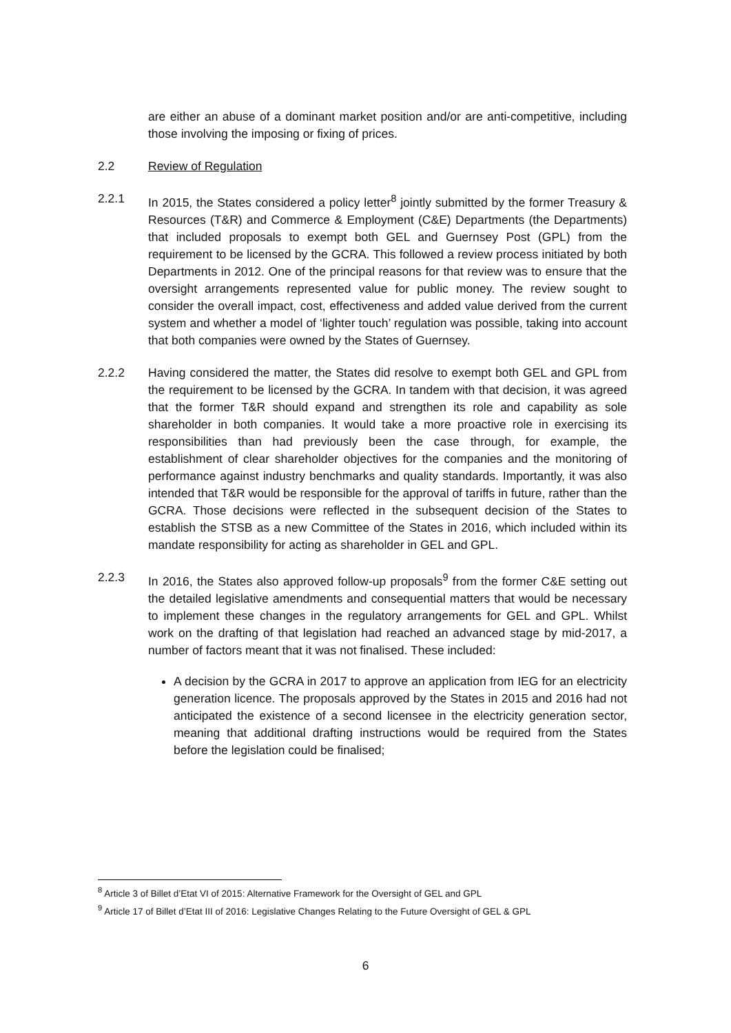are either an abuse of a dominant market position and/or are anti-competitive, including those involving the imposing or fixing of prices.
2.2 Review of Regulation
2.2.1 In 2015, the States considered a policy letter<sup>8</sup> jointly submitted by the former Treasury & Resources (T&R) and Commerce & Employment (C&E) Departments (the Departments) that included proposals to exempt both GEL and Guernsey Post (GPL) from the requirement to be licensed by the GCRA. This followed a review process initiated by both Departments in 2012. One of the principal reasons for that review was to ensure that the oversight arrangements represented value for public money. The review sought to consider the overall impact, cost, effectiveness and added value derived from the current system and whether a model of ‘lighter touch’ regulation was possible, taking into account that both companies were owned by the States of Guernsey.
2.2.2 Having considered the matter, the States did resolve to exempt both GEL and GPL from the requirement to be licensed by the GCRA. In tandem with that decision, it was agreed that the former T&R should expand and strengthen its role and capability as sole shareholder in both companies. It would take a more proactive role in exercising its responsibilities than had previously been the case through, for example, the establishment of clear shareholder objectives for the companies and the monitoring of performance against industry benchmarks and quality standards. Importantly, it was also intended that T&R would be responsible for the approval of tariffs in future, rather than the GCRA. Those decisions were reflected in the subsequent decision of the States to establish the STSB as a new Committee of the States in 2016, which included within its mandate responsibility for acting as shareholder in GEL and GPL.
2.2.3 In 2016, the States also approved follow-up proposals<sup>9</sup> from the former C&E setting out the detailed legislative amendments and consequential matters that would be necessary to implement these changes in the regulatory arrangements for GEL and GPL. Whilst work on the drafting of that legislation had reached an advanced stage by mid-2017, a number of factors meant that it was not finalised. These included:
A decision by the GCRA in 2017 to approve an application from IEG for an electricity generation licence. The proposals approved by the States in 2015 and 2016 had not anticipated the existence of a second licensee in the electricity generation sector, meaning that additional drafting instructions would be required from the States before the legislation could be finalised;
<sup>8</sup> Article 3 of Billet d’Etat VI of 2015: Alternative Framework for the Oversight of GEL and GPL
<sup>9</sup> Article 17 of Billet d’Etat III of 2016: Legislative Changes Relating to the Future Oversight of GEL & GPL
6